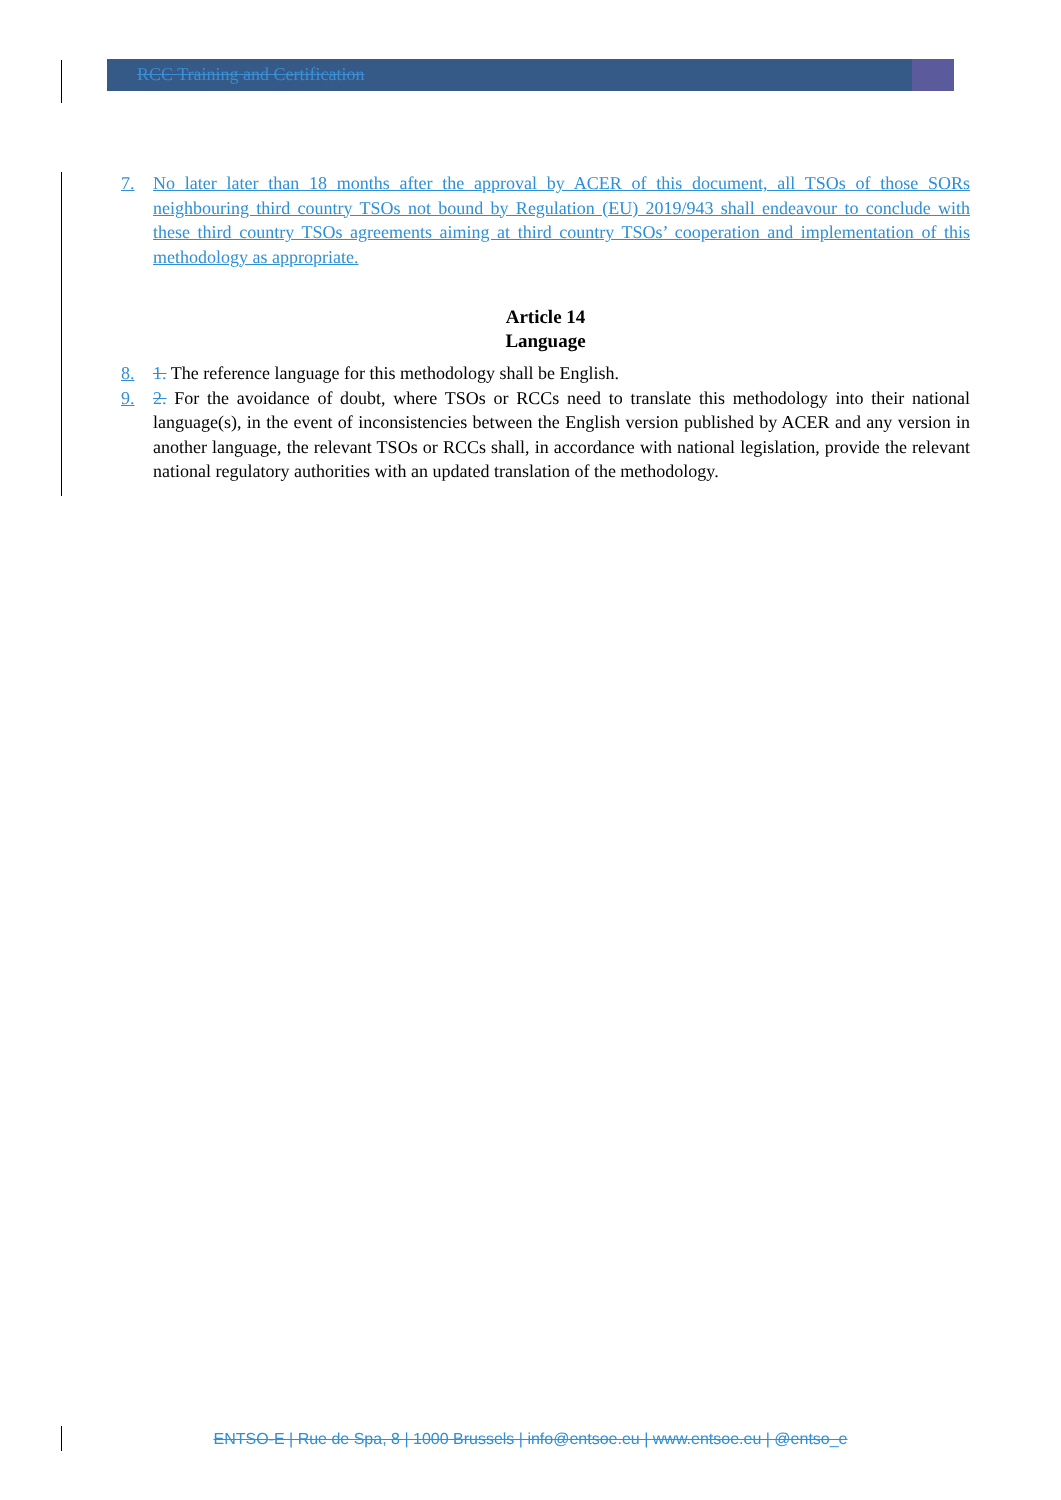RCC Training and Certification
7. No later later than 18 months after the approval by ACER of this document, all TSOs of those SORs neighbouring third country TSOs not bound by Regulation (EU) 2019/943 shall endeavour to conclude with these third country TSOs agreements aiming at third country TSOs’ cooperation and implementation of this methodology as appropriate.
Article 14
Language
8. 1. The reference language for this methodology shall be English.
9. 2. For the avoidance of doubt, where TSOs or RCCs need to translate this methodology into their national language(s), in the event of inconsistencies between the English version published by ACER and any version in another language, the relevant TSOs or RCCs shall, in accordance with national legislation, provide the relevant national regulatory authorities with an updated translation of the methodology.
ENTSO-E | Rue de Spa, 8 | 1000 Brussels | info@entsoe.eu | www.entsoe.eu | @entso_e